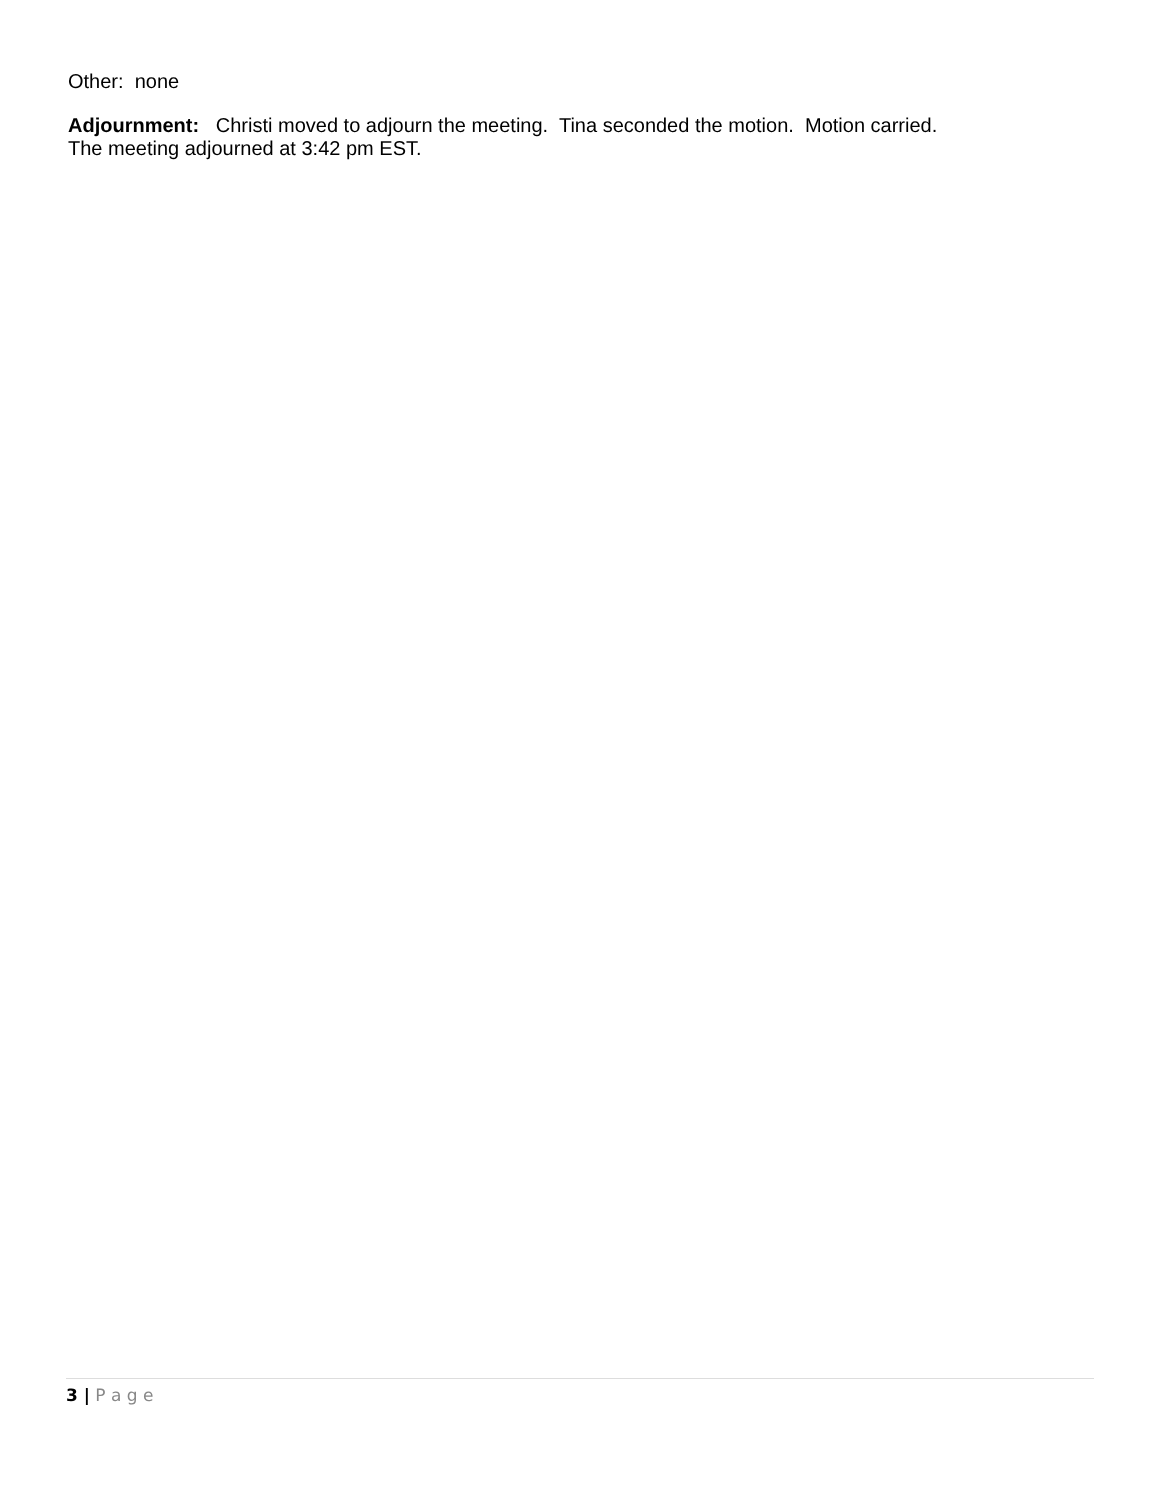Other: none
Adjournment: Christi moved to adjourn the meeting. Tina seconded the motion. Motion carried.
The meeting adjourned at 3:42 pm EST.
3 | P a g e